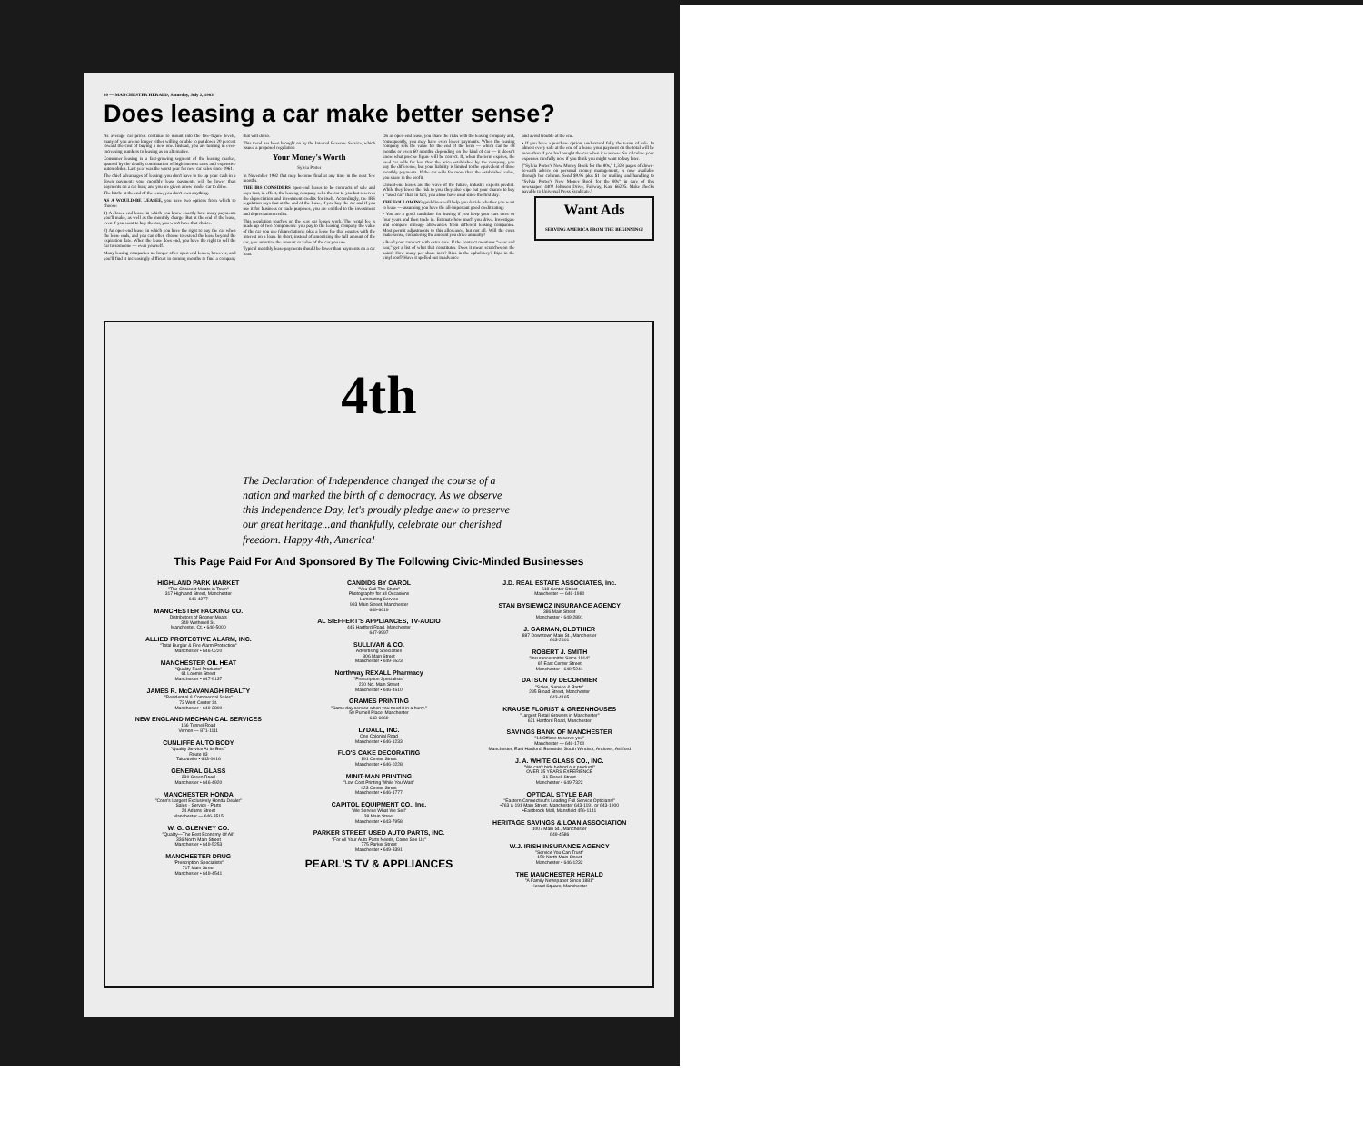20 — MANCHESTER HERALD, Saturday, July 2, 1983
Does leasing a car make better sense?
As average car prices continue to mount into the five-figure levels, many of you are no longer either willing or able to put down 20 percent toward the cost of buying a new one. Instead, you are turning in ever-increasing numbers to leasing as an alternative.
Consumer leasing is a fast-growing segment of the leasing market, spurred by the deadly combination of high interest rates and expensive automobiles. Last year was the worst year for new car sales since 1961.
The chief advantages of leasing: you don't have to tie up your cash in a down payment; your monthly lease payments will be lower than payments on a car loan; and you are given a new model car to drive.
The hitch: at the end of the lease, you don't own anything.
AS A WOULD-BE LEASEE, you have two options from which to choose:
1) A closed-end lease, in which you know exactly how many payments you'll make, as well as the monthly charge. But at the end of the lease, even if you want to buy the car, you won't have that choice.
2) An open-end lease, in which you have the right to buy the car when the lease ends, and you can often choose to extend the lease beyond the expiration date. When the lease does end, you have the right to sell the car to someone — even yourself.
Many leasing companies no longer offer open-end leases, however, and you'll find it increasingly difficult in coming months to find a company that will do so.
This trend has been brought on by the Internal Revenue Service, which issued a proposed regulation
Your Money's Worth
Sylvia Porter
in November 1982 that may become final at any time in the next few months.
THE IRS CONSIDERS open-end leases to be contracts of sale and says that, in effect, the leasing company sells the car to you but reserves the depreciation and investment credits for itself. Accordingly, the IRS regulation says that at the end of the lease, if you buy the car and if you use it for business or trade purposes, you are entitled to the investment and depreciation credits.
This regulation touches on the way car leases work. The rental fee is made up of two components: you pay to the leasing company the value of the car you use (depreciation); plus a lease fee that equates with the interest on a loan. In short, instead of amortizing the full amount of the car, you amortize the amount or value of the car you use.
Typical monthly lease payments should be lower than payments on a car loan.
On an open-end lease, you share the risks with the leasing company and, consequently, you may have even lower payments. When the leasing company sets the value for the end of the term — which can be 48 months or even 60 months, depending on the kind of car — it doesn't know what precise figure will be correct. If, when the term expires, the used car sells for less than the price established by the company, you pay the difference, but your liability is limited to the equivalent of three monthly payments. If the car sells for more than the established value, you share in the profit.
Closed-end leases are the wave of the future, industry experts predict. While they lower the risk to you, they also wipe out your chance to buy a "used car" that, in fact, you alone have used since the first day.
THE FOLLOWING guidelines will help you decide whether you want to lease — assuming you have the all-important good credit rating:
• You are a good candidate for leasing if you keep your cars three or four years and then trade in. Estimate how much you drive. Investigate and compare mileage allowances from different leasing companies. Most permit adjustments to this allowance, but not all. Will the costs make sense, considering the amount you drive annually?
• Read your contract with extra care. If the contract mentions "wear and tear," get a list of what that constitutes. Does it mean scratches on the paint? How many per share inch? Rips in the upholstery? Rips in the vinyl roof? Have it spelled out in advance
and avoid trouble at the end.
• If you have a purchase option, understand fully the terms of sale. In almost every sale at the end of a lease, your payment on the total will be more than if you had bought the car when it was new. So calculate your expenses carefully now if you think you might want to buy later.
("Sylvia Porter's New Money Book for the 80s," 1,328 pages of down-to-earth advice on personal money management, is now available through her column. Send $9.95 plus $1 for mailing and handling to "Sylvia Porter's New Money Book for the 80s" in care of this newspaper, 4400 Johnson Drive, Fairway, Kan. 66205. Make checks payable to Universal Press Syndicate.)
Want Ads
SERVING AMERICA FROM THE BEGINNING!
4th
The Declaration of Independence changed the course of a nation and marked the birth of a democracy. As we observe this Independence Day, let's proudly pledge anew to preserve our great heritage...and thankfully, celebrate our cherished freedom. Happy 4th, America!
This Page Paid For And Sponsored By The Following Civic-Minded Businesses
HIGHLAND PARK MARKET
"The Choicest Meats in Town"
317 Highland Street, Manchester
646-4277
MANCHESTER PACKING CO.
Distributors of Bogner Meats
349 Wetherell St.
Manchester, Ct. • 646-5000
ALLIED PROTECTIVE ALARM, INC.
"Total Burglar & Fire Alarm Protection"
Manchester • 646-0220
MANCHESTER OIL HEAT
"Quality Fuel Products"
61 Loomis Street
Manchester • 647-9137
JAMES R. McCAVANAGH REALTY
"Residential & Commercial Sales"
73 West Center St.
Manchester • 649-3800
NEW ENGLAND MECHANICAL SERVICES
166 Tunnel Road
Vernon — 871-1111
CUNLIFFE AUTO BODY
"Quality Service At Its Best"
Route 83
Talcottville • 643-0016
GENERAL GLASS
330 Green Road
Manchester • 646-4920
MANCHESTER HONDA
"Conn's Largest Exclusively Honda Dealer"
Sales - Service - Parts
24 Adams Street
Manchester — 646-3515
W. G. GLENNEY CO.
"Quality—The Best Economy Of All"
336 North Main Street
Manchester • 649-5253
MANCHESTER DRUG
"Prescription Specialists"
717 Main Street
Manchester • 649-4541
CANDIDS BY CAROL
"You Call The Shots"
Photography for all Occasions
Laminating Service
983 Main Street, Manchester
649-6619
AL SIEFFERT'S APPLIANCES, TV-AUDIO
445 Hartford Road, Manchester
647-9997
SULLIVAN & CO.
Advertising Specialties
806 Main Street
Manchester • 649-6523
Northway REXALL Pharmacy
"Prescription Specialists"
230 No. Main Street
Manchester • 646-4510
GRAMES PRINTING
"Same day service when you need it in a hurry."
50 Purnell Place, Manchester
643-6669
LYDALL, INC.
One Colonial Road
Manchester • 646-1233
FLO'S CAKE DECORATING
191 Center Street
Manchester • 646-0228
MINIT-MAN PRINTING
"Low Cost Printing While You Wait"
423 Center Street
Manchester • 646-1777
CAPITOL EQUIPMENT CO., Inc.
"We Service What We Sell"
38 Main Street
Manchester • 643-7958
PARKER STREET USED AUTO PARTS, INC.
"For All Your Auto Parts Needs, Come See Us"
775 Parker Street
Manchester • 649-3391
PEARL'S TV & APPLIANCES
J.D. REAL ESTATE ASSOCIATES, Inc.
618 Center Street
Manchester — 646-1980
STAN BYSIEWICZ INSURANCE AGENCY
386 Main Street
Manchester • 649-2891
J. GARMAN, CLOTHIER
887 Downtown Main St., Manchester
643-2401
ROBERT J. SMITH
"Insurancesmiths Since 1914"
65 East Center Street
Manchester • 649-5241
DATSUN by DECORMIER
"Sales, Service & Parts"
285 Broad Street, Manchester
643-4165
KRAUSE FLORIST & GREENHOUSES
"Largest Retail Growers in Manchester"
621 Hartford Road, Manchester
SAVINGS BANK OF MANCHESTER
"14 Offices to serve you"
Manchester — 646-1700
Manchester, East Hartford, Burnside, South Windsor, Andover, Ashford
J. A. WHITE GLASS CO., INC.
"We can't hide behind our product!"
OVER 35 YEARS EXPERIENCE
31 Bissell Street
Manchester • 649-7322
OPTICAL STYLE BAR
"Eastern Connecticut's Leading Full Service Opticians!"
•763 & 191 Main Street, Manchester 643-1191 or 643-1900
•Eastbrook Mall, Mansfield 456-1141
HERITAGE SAVINGS & LOAN ASSOCIATION
1007 Main St., Manchester
649-4586
W.J. IRISH INSURANCE AGENCY
"Service You Can Trust"
150 North Main Street
Manchester • 646-1232
THE MANCHESTER HERALD
"A Family Newspaper Since 1881"
Herald Square, Manchester